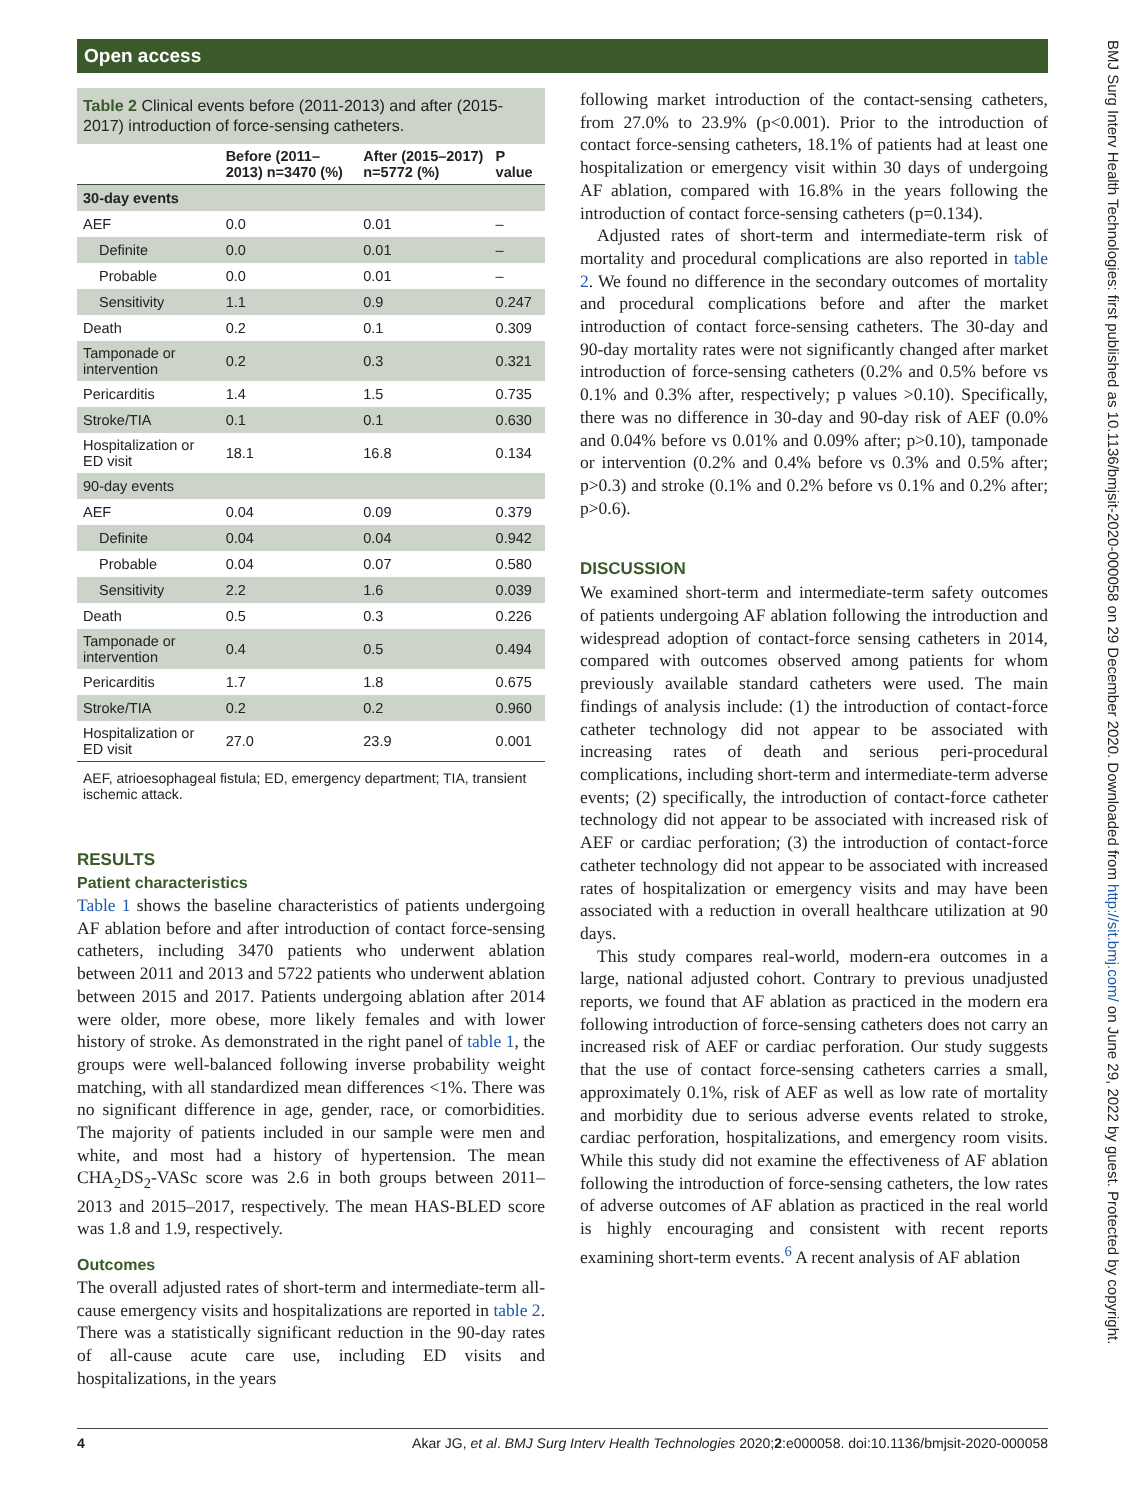Open access
Table 2 Clinical events before (2011-2013) and after (2015-2017) introduction of force-sensing catheters.
| | Before (2011–2013) n=3470 (%) | After (2015–2017) n=5772 (%) | P value |
| --- | --- | --- | --- |
| 30-day events | | | |
| AEF | 0.0 | 0.01 | – |
| Definite | 0.0 | 0.01 | – |
| Probable | 0.0 | 0.01 | – |
| Sensitivity | 1.1 | 0.9 | 0.247 |
| Death | 0.2 | 0.1 | 0.309 |
| Tamponade or intervention | 0.2 | 0.3 | 0.321 |
| Pericarditis | 1.4 | 1.5 | 0.735 |
| Stroke/TIA | 0.1 | 0.1 | 0.630 |
| Hospitalization or ED visit | 18.1 | 16.8 | 0.134 |
| 90-day events | | | |
| AEF | 0.04 | 0.09 | 0.379 |
| Definite | 0.04 | 0.04 | 0.942 |
| Probable | 0.04 | 0.07 | 0.580 |
| Sensitivity | 2.2 | 1.6 | 0.039 |
| Death | 0.5 | 0.3 | 0.226 |
| Tamponade or intervention | 0.4 | 0.5 | 0.494 |
| Pericarditis | 1.7 | 1.8 | 0.675 |
| Stroke/TIA | 0.2 | 0.2 | 0.960 |
| Hospitalization or ED visit | 27.0 | 23.9 | 0.001 |
AEF, atrioesophageal fistula; ED, emergency department; TIA, transient ischemic attack.
RESULTS
Patient characteristics
Table 1 shows the baseline characteristics of patients undergoing AF ablation before and after introduction of contact force-sensing catheters, including 3470 patients who underwent ablation between 2011 and 2013 and 5722 patients who underwent ablation between 2015 and 2017. Patients undergoing ablation after 2014 were older, more obese, more likely females and with lower history of stroke. As demonstrated in the right panel of table 1, the groups were well-balanced following inverse probability weight matching, with all standardized mean differences <1%. There was no significant difference in age, gender, race, or comorbidities. The majority of patients included in our sample were men and white, and most had a history of hypertension. The mean CHA<sub>2</sub>DS<sub>2</sub>-VASc score was 2.6 in both groups between 2011–2013 and 2015–2017, respectively. The mean HAS-BLED score was 1.8 and 1.9, respectively.
Outcomes
The overall adjusted rates of short-term and intermediate-term all-cause emergency visits and hospitalizations are reported in table 2. There was a statistically significant reduction in the 90-day rates of all-cause acute care use, including ED visits and hospitalizations, in the years
following market introduction of the contact-sensing catheters, from 27.0% to 23.9% (p<0.001). Prior to the introduction of contact force-sensing catheters, 18.1% of patients had at least one hospitalization or emergency visit within 30 days of undergoing AF ablation, compared with 16.8% in the years following the introduction of contact force-sensing catheters (p=0.134).
Adjusted rates of short-term and intermediate-term risk of mortality and procedural complications are also reported in table 2. We found no difference in the secondary outcomes of mortality and procedural complications before and after the market introduction of contact force-sensing catheters. The 30-day and 90-day mortality rates were not significantly changed after market introduction of force-sensing catheters (0.2% and 0.5% before vs 0.1% and 0.3% after, respectively; p values >0.10). Specifically, there was no difference in 30-day and 90-day risk of AEF (0.0% and 0.04% before vs 0.01% and 0.09% after; p>0.10), tamponade or intervention (0.2% and 0.4% before vs 0.3% and 0.5% after; p>0.3) and stroke (0.1% and 0.2% before vs 0.1% and 0.2% after; p>0.6).
DISCUSSION
We examined short-term and intermediate-term safety outcomes of patients undergoing AF ablation following the introduction and widespread adoption of contact-force sensing catheters in 2014, compared with outcomes observed among patients for whom previously available standard catheters were used. The main findings of analysis include: (1) the introduction of contact-force catheter technology did not appear to be associated with increasing rates of death and serious peri-procedural complications, including short-term and intermediate-term adverse events; (2) specifically, the introduction of contact-force catheter technology did not appear to be associated with increased risk of AEF or cardiac perforation; (3) the introduction of contact-force catheter technology did not appear to be associated with increased rates of hospitalization or emergency visits and may have been associated with a reduction in overall healthcare utilization at 90 days.
This study compares real-world, modern-era outcomes in a large, national adjusted cohort. Contrary to previous unadjusted reports, we found that AF ablation as practiced in the modern era following introduction of force-sensing catheters does not carry an increased risk of AEF or cardiac perforation. Our study suggests that the use of contact force-sensing catheters carries a small, approximately 0.1%, risk of AEF as well as low rate of mortality and morbidity due to serious adverse events related to stroke, cardiac perforation, hospitalizations, and emergency room visits. While this study did not examine the effectiveness of AF ablation following the introduction of force-sensing catheters, the low rates of adverse outcomes of AF ablation as practiced in the real world is highly encouraging and consistent with recent reports examining short-term events.<sup>6</sup> A recent analysis of AF ablation
4 Akar JG, et al. BMJ Surg Interv Health Technologies 2020;2:e000058. doi:10.1136/bmjsit-2020-000058
BMJ Surg Interv Health Technologies: first published as 10.1136/bmjsit-2020-000058 on 29 December 2020. Downloaded from http://sit.bmj.com/ on June 29, 2022 by guest. Protected by copyright.